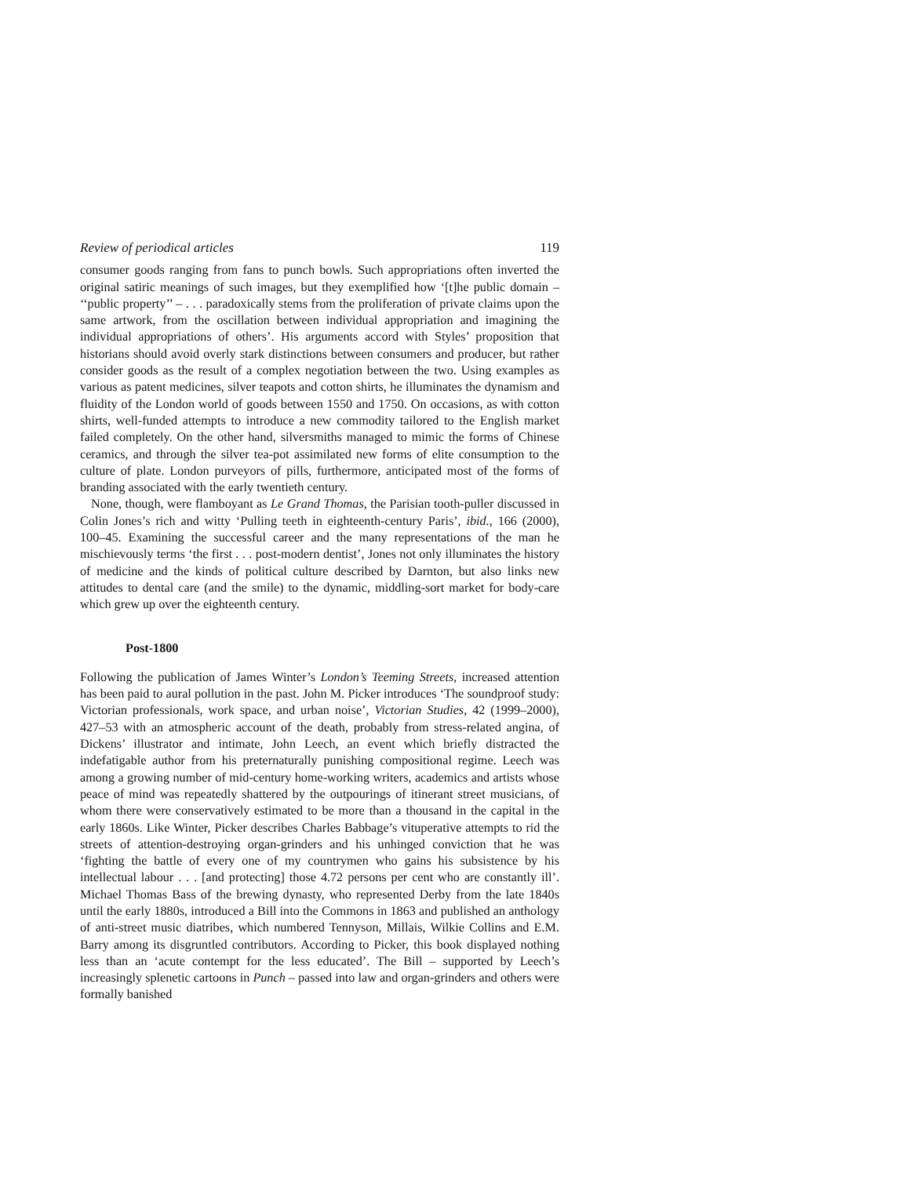Review of periodical articles 119
consumer goods ranging from fans to punch bowls. Such appropriations often inverted the original satiric meanings of such images, but they exemplified how ‘[t]he public domain – ‘‘public property’’ – . . . paradoxically stems from the proliferation of private claims upon the same artwork, from the oscillation between individual appropriation and imagining the individual appropriations of others’. His arguments accord with Styles’ proposition that historians should avoid overly stark distinctions between consumers and producer, but rather consider goods as the result of a complex negotiation between the two. Using examples as various as patent medicines, silver teapots and cotton shirts, he illuminates the dynamism and fluidity of the London world of goods between 1550 and 1750. On occasions, as with cotton shirts, well-funded attempts to introduce a new commodity tailored to the English market failed completely. On the other hand, silversmiths managed to mimic the forms of Chinese ceramics, and through the silver tea-pot assimilated new forms of elite consumption to the culture of plate. London purveyors of pills, furthermore, anticipated most of the forms of branding associated with the early twentieth century.
None, though, were flamboyant as Le Grand Thomas, the Parisian tooth-puller discussed in Colin Jones’s rich and witty ‘Pulling teeth in eighteenth-century Paris’, ibid., 166 (2000), 100–45. Examining the successful career and the many representations of the man he mischievously terms ‘the first . . . post-modern dentist’, Jones not only illuminates the history of medicine and the kinds of political culture described by Darnton, but also links new attitudes to dental care (and the smile) to the dynamic, middling-sort market for body-care which grew up over the eighteenth century.
Post-1800
Following the publication of James Winter’s London’s Teeming Streets, increased attention has been paid to aural pollution in the past. John M. Picker introduces ‘The soundproof study: Victorian professionals, work space, and urban noise’, Victorian Studies, 42 (1999–2000), 427–53 with an atmospheric account of the death, probably from stress-related angina, of Dickens’ illustrator and intimate, John Leech, an event which briefly distracted the indefatigable author from his preternaturally punishing compositional regime. Leech was among a growing number of mid-century home-working writers, academics and artists whose peace of mind was repeatedly shattered by the outpourings of itinerant street musicians, of whom there were conservatively estimated to be more than a thousand in the capital in the early 1860s. Like Winter, Picker describes Charles Babbage’s vituperative attempts to rid the streets of attention-destroying organ-grinders and his unhinged conviction that he was ‘fighting the battle of every one of my countrymen who gains his subsistence by his intellectual labour . . . [and protecting] those 4.72 persons per cent who are constantly ill’. Michael Thomas Bass of the brewing dynasty, who represented Derby from the late 1840s until the early 1880s, introduced a Bill into the Commons in 1863 and published an anthology of anti-street music diatribes, which numbered Tennyson, Millais, Wilkie Collins and E.M. Barry among its disgruntled contributors. According to Picker, this book displayed nothing less than an ‘acute contempt for the less educated’. The Bill – supported by Leech’s increasingly splenetic cartoons in Punch – passed into law and organ-grinders and others were formally banished